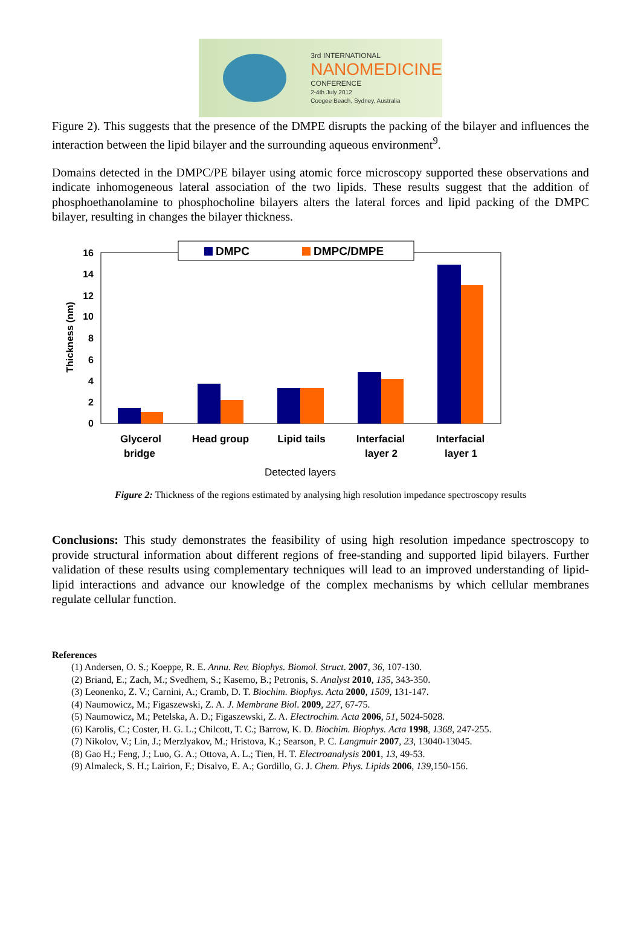3rd INTERNATIONAL
NANOMEDICINE
CONFERENCE
2-4th July 2012
Coogee Beach, Sydney, Australia
Figure 2). This suggests that the presence of the DMPE disrupts the packing of the bilayer and influences the interaction between the lipid bilayer and the surrounding aqueous environment<sup>9</sup>.
Domains detected in the DMPC/PE bilayer using atomic force microscopy supported these observations and indicate inhomogeneous lateral association of the two lipids. These results suggest that the addition of phosphoethanolamine to phosphocholine bilayers alters the lateral forces and lipid packing of the DMPC bilayer, resulting in changes the bilayer thickness.
16
14
12
10
8
6
4
2
0
Thickness (nm)
DMPC
DMPC/DMPE
Glycerol
bridge
Head group
Lipid tails
Interfacial
layer 2
Interfacial
layer 1
Detected layers
Figure 2: Thickness of the regions estimated by analysing high resolution impedance spectroscopy results
Conclusions: This study demonstrates the feasibility of using high resolution impedance spectroscopy to provide structural information about different regions of free-standing and supported lipid bilayers. Further validation of these results using complementary techniques will lead to an improved understanding of lipid-lipid interactions and advance our knowledge of the complex mechanisms by which cellular membranes regulate cellular function.
References
(1) Andersen, O. S.; Koeppe, R. E. Annu. Rev. Biophys. Biomol. Struct. 2007, 36, 107-130.
(2) Briand, E.; Zach, M.; Svedhem, S.; Kasemo, B.; Petronis, S. Analyst 2010, 135, 343-350.
(3) Leonenko, Z. V.; Carnini, A.; Cramb, D. T. Biochim. Biophys. Acta 2000, 1509, 131-147.
(4) Naumowicz, M.; Figaszewski, Z. A. J. Membrane Biol. 2009, 227, 67-75.
(5) Naumowicz, M.; Petelska, A. D.; Figaszewski, Z. A. Electrochim. Acta 2006, 51, 5024-5028.
(6) Karolis, C.; Coster, H. G. L.; Chilcott, T. C.; Barrow, K. D. Biochim. Biophys. Acta 1998, 1368, 247-255.
(7) Nikolov, V.; Lin, J.; Merzlyakov, M.; Hristova, K.; Searson, P. C. Langmuir 2007, 23, 13040-13045.
(8) Gao H.; Feng, J.; Luo, G. A.; Ottova, A. L.; Tien, H. T. Electroanalysis 2001, 13, 49-53.
(9) Almaleck, S. H.; Lairion, F.; Disalvo, E. A.; Gordillo, G. J. Chem. Phys. Lipids 2006, 139,150-156.